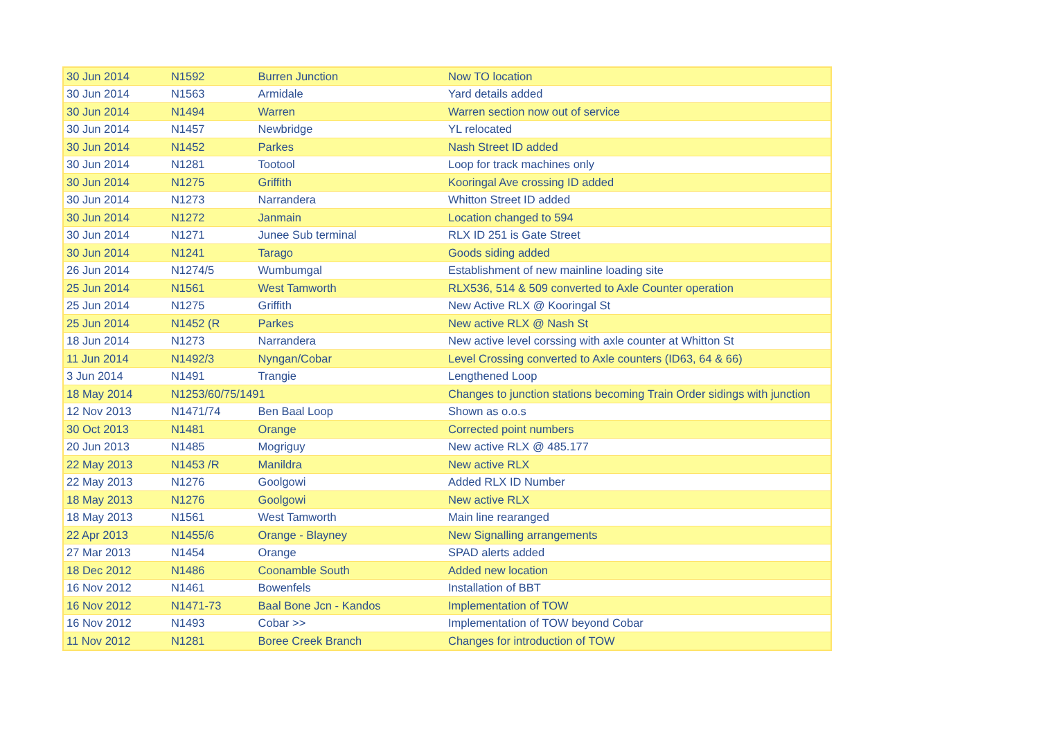| 30 Jun 2014 | N1592 | Burren Junction | Now TO location |
| 30 Jun 2014 | N1563 | Armidale | Yard details added |
| 30 Jun 2014 | N1494 | Warren | Warren section now out of service |
| 30 Jun 2014 | N1457 | Newbridge | YL relocated |
| 30 Jun 2014 | N1452 | Parkes | Nash Street ID added |
| 30 Jun 2014 | N1281 | Tootool | Loop for track machines only |
| 30 Jun 2014 | N1275 | Griffith | Kooringal Ave crossing ID added |
| 30 Jun 2014 | N1273 | Narrandera | Whitton Street ID added |
| 30 Jun 2014 | N1272 | Janmain | Location changed to 594 |
| 30 Jun 2014 | N1271 | Junee Sub terminal | RLX ID 251 is Gate Street |
| 30 Jun 2014 | N1241 | Tarago | Goods siding added |
| 26 Jun 2014 | N1274/5 | Wumbumgal | Establishment of new mainline loading site |
| 25 Jun 2014 | N1561 | West Tamworth | RLX536, 514 & 509 converted to Axle Counter operation |
| 25 Jun 2014 | N1275 | Griffith | New Active RLX @ Kooringal St |
| 25 Jun 2014 | N1452 (R | Parkes | New active RLX @ Nash St |
| 18 Jun 2014 | N1273 | Narrandera | New active level corssing with axle counter at Whitton St |
| 11 Jun 2014 | N1492/3 | Nyngan/Cobar | Level Crossing converted to Axle counters (ID63, 64 & 66) |
| 3 Jun 2014 | N1491 | Trangie | Lengthened Loop |
| 18 May 2014 | N1253/60/75/1491 | | Changes to junction stations becoming Train Order sidings with junction |
| 12 Nov 2013 | N1471/74 | Ben Baal Loop | Shown as o.o.s |
| 30 Oct 2013 | N1481 | Orange | Corrected point numbers |
| 20 Jun 2013 | N1485 | Mogriguy | New active RLX @ 485.177 |
| 22 May 2013 | N1453 /R | Manildra | New active RLX |
| 22 May 2013 | N1276 | Goolgowi | Added RLX ID Number |
| 18 May 2013 | N1276 | Goolgowi | New active RLX |
| 18 May 2013 | N1561 | West Tamworth | Main line rearanged |
| 22 Apr 2013 | N1455/6 | Orange - Blayney | New Signalling arrangements |
| 27 Mar 2013 | N1454 | Orange | SPAD alerts added |
| 18 Dec 2012 | N1486 | Coonamble South | Added new location |
| 16 Nov 2012 | N1461 | Bowenfels | Installation of BBT |
| 16 Nov 2012 | N1471-73 | Baal Bone Jcn - Kandos | Implementation of TOW |
| 16 Nov 2012 | N1493 | Cobar >> | Implementation of TOW beyond Cobar |
| 11 Nov 2012 | N1281 | Boree Creek Branch | Changes for introduction of TOW |